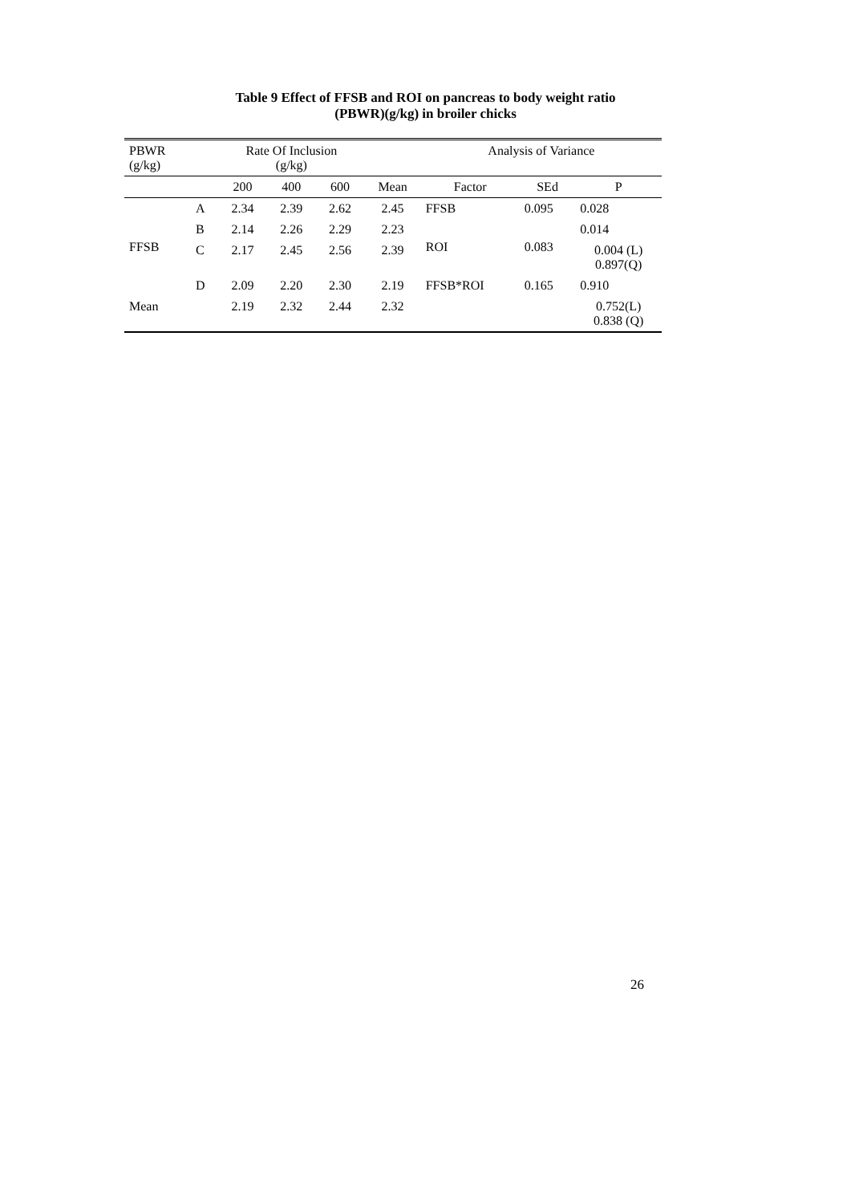Table 9 Effect of FFSB and ROI on pancreas to body weight ratio
(PBWR)(g/kg) in broiler chicks
| PBWR (g/kg) | | Rate Of Inclusion (g/kg) | | | | Analysis of Variance | | |
| --- | --- | --- | --- | --- | --- | --- | --- | --- |
| | | 200 | 400 | 600 | Mean | Factor | SEd | P |
| | A | 2.34 | 2.39 | 2.62 | 2.45 | FFSB | 0.095 | 0.028 |
| FFSB | B | 2.14 | 2.26 | 2.29 | 2.23 | ROI | 0.083 | 0.014 |
| | C | 2.17 | 2.45 | 2.56 | 2.39 | | | 0.004 (L) 0.897(Q) |
| | D | 2.09 | 2.20 | 2.30 | 2.19 | FFSB*ROI | 0.165 | 0.910 |
| Mean | | 2.19 | 2.32 | 2.44 | 2.32 | | | 0.752(L) 0.838 (Q) |
26